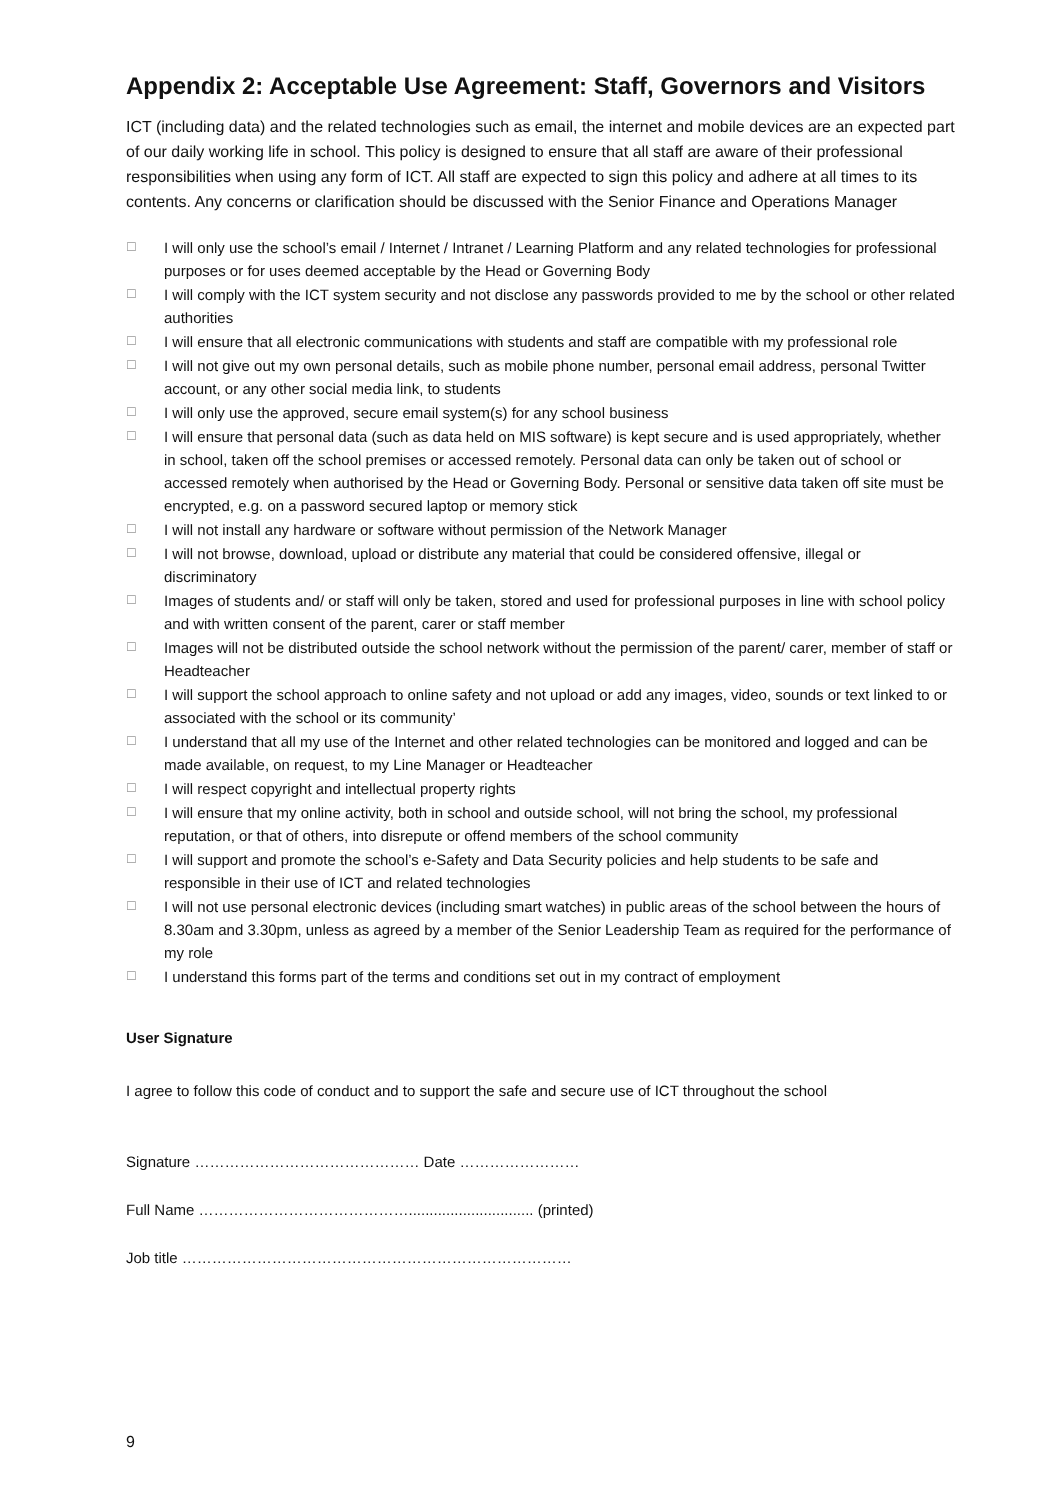Appendix 2: Acceptable Use Agreement: Staff, Governors and Visitors
ICT (including data) and the related technologies such as email, the internet and mobile devices are an expected part of our daily working life in school. This policy is designed to ensure that all staff are aware of their professional responsibilities when using any form of ICT. All staff are expected to sign this policy and adhere at all times to its contents. Any concerns or clarification should be discussed with the Senior Finance and Operations Manager
☐ I will only use the school’s email / Internet / Intranet / Learning Platform and any related technologies for professional purposes or for uses deemed acceptable by the Head or Governing Body
☐ I will comply with the ICT system security and not disclose any passwords provided to me by the school or other related authorities
☐ I will ensure that all electronic communications with students and staff are compatible with my professional role
☐ I will not give out my own personal details, such as mobile phone number, personal email address, personal Twitter account, or any other social media link, to students
☐ I will only use the approved, secure email system(s) for any school business
☐ I will ensure that personal data (such as data held on MIS software) is kept secure and is used appropriately, whether in school, taken off the school premises or accessed remotely. Personal data can only be taken out of school or accessed remotely when authorised by the Head or Governing Body. Personal or sensitive data taken off site must be encrypted, e.g. on a password secured laptop or memory stick
☐ I will not install any hardware or software without permission of the Network Manager
☐ I will not browse, download, upload or distribute any material that could be considered offensive, illegal or discriminatory
☐ Images of students and/ or staff will only be taken, stored and used for professional purposes in line with school policy and with written consent of the parent, carer or staff member
☐ Images will not be distributed outside the school network without the permission of the parent/ carer, member of staff or Headteacher
☐ I will support the school approach to online safety and not upload or add any images, video, sounds or text linked to or associated with the school or its community’
☐ I understand that all my use of the Internet and other related technologies can be monitored and logged and can be made available, on request, to my Line Manager or Headteacher
☐ I will respect copyright and intellectual property rights
☐ I will ensure that my online activity, both in school and outside school, will not bring the school, my professional reputation, or that of others, into disrepute or offend members of the school community
☐ I will support and promote the school’s e-Safety and Data Security policies and help students to be safe and responsible in their use of ICT and related technologies
☐ I will not use personal electronic devices (including smart watches) in public areas of the school between the hours of 8.30am and 3.30pm, unless as agreed by a member of the Senior Leadership Team as required for the performance of my role
☐ I understand this forms part of the terms and conditions set out in my contract of employment
User Signature
I agree to follow this code of conduct and to support the safe and secure use of ICT throughout the school
Signature ……………………………………… Date ……………………
Full Name …………………………………….............................. (printed)
Job title ……………………………………………………………………
9